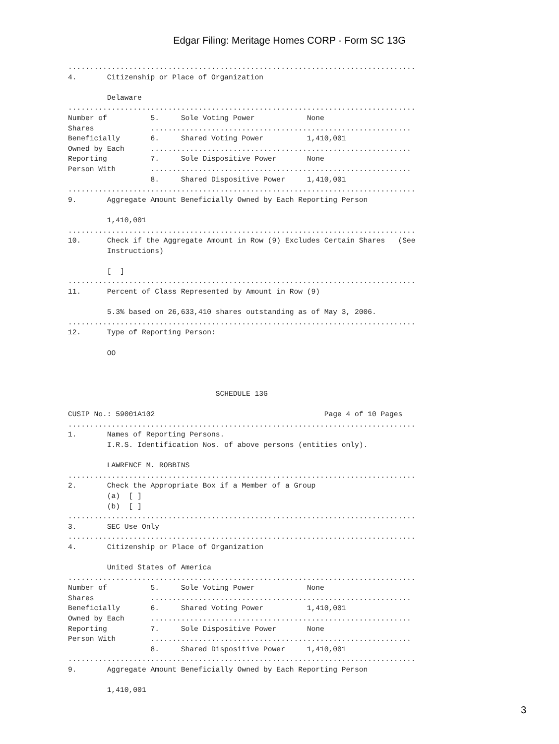Edgar Filing: Meritage Homes CORP - Form SC 13G
................................................................................
4.       Citizenship or Place of Organization

         Delaware
................................................................................
Number of          5.     Sole Voting Power            None
Shares             ............................................................
Beneficially       6.     Shared Voting Power          1,410,001
Owned by Each      ............................................................
Reporting          7.     Sole Dispositive Power       None
Person With        ............................................................
                   8.     Shared Dispositive Power     1,410,001
................................................................................
9.       Aggregate Amount Beneficially Owned by Each Reporting Person

         1,410,001
................................................................................
10.      Check if the Aggregate Amount in Row (9) Excludes Certain Shares   (See
         Instructions)

         [  ]
................................................................................
11.      Percent of Class Represented by Amount in Row (9)

         5.3% based on 26,633,410 shares outstanding as of May 3, 2006.
................................................................................
12.      Type of Reporting Person:

         OO



                                  SCHEDULE 13G

CUSIP No.: 59001A102                                       Page 4 of 10 Pages
................................................................................
1.       Names of Reporting Persons.
         I.R.S. Identification Nos. of above persons (entities only).

         LAWRENCE M. ROBBINS
................................................................................
2.       Check the Appropriate Box if a Member of a Group
         (a)  [ ]
         (b)  [ ]
................................................................................
3.       SEC Use Only
................................................................................
4.       Citizenship or Place of Organization

         United States of America
................................................................................
Number of          5.     Sole Voting Power            None
Shares             ............................................................
Beneficially       6.     Shared Voting Power          1,410,001
Owned by Each      ............................................................
Reporting          7.     Sole Dispositive Power       None
Person With        ............................................................
                   8.     Shared Dispositive Power     1,410,001
................................................................................
9.       Aggregate Amount Beneficially Owned by Each Reporting Person

         1,410,001
3